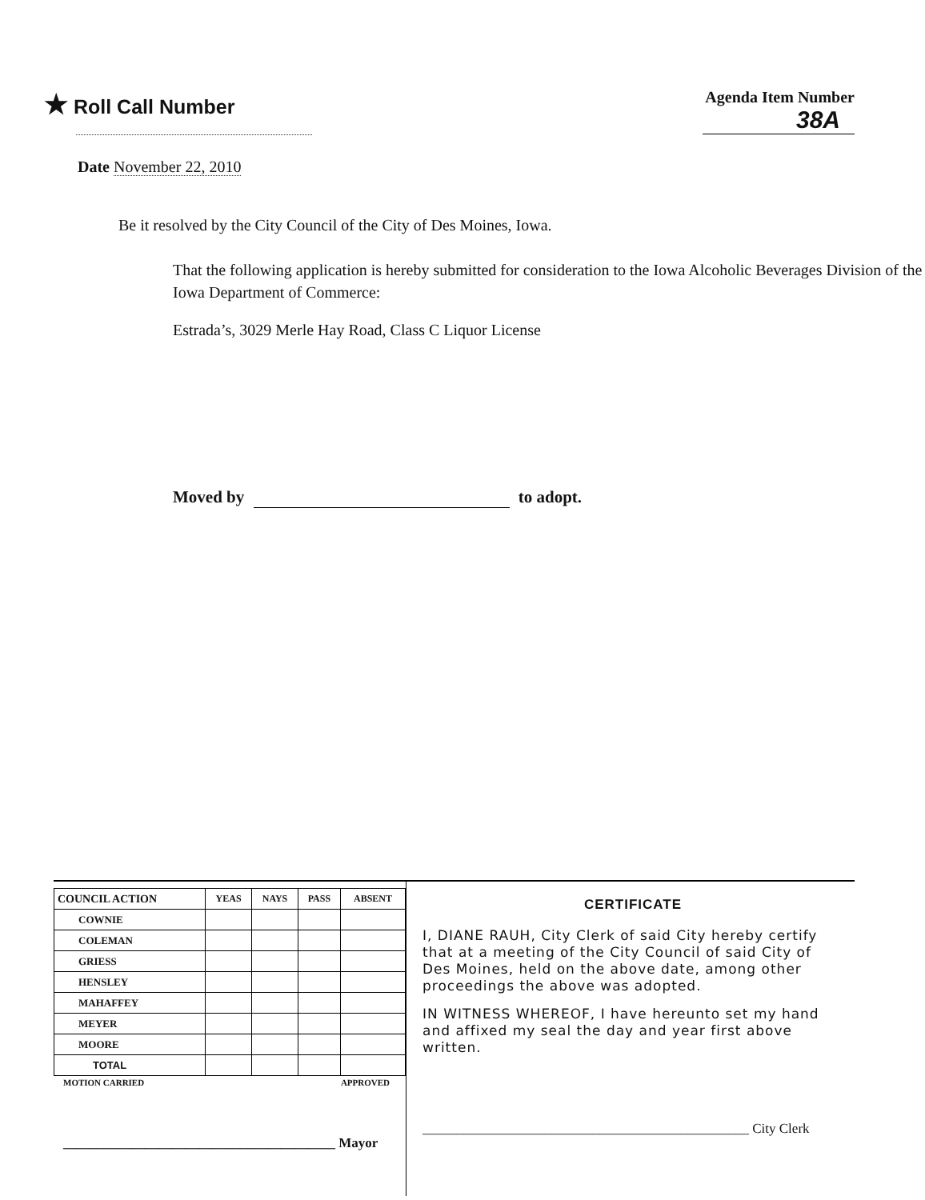★ Roll Call Number
Agenda Item Number
38A
Date November 22, 2010
Be it resolved by the City Council of the City of Des Moines, Iowa.
That the following application is hereby submitted for consideration to the Iowa Alcoholic Beverages Division of the Iowa Department of Commerce:
Estrada’s, 3029 Merle Hay Road, Class C Liquor License
Moved by to adopt.
| COUNCIL ACTION | YEAS | NAYS | PASS | ABSENT |
| --- | --- | --- | --- | --- |
| COWNIE | | | | |
| COLEMAN | | | | |
| GRIESS | | | | |
| HENSLEY | | | | |
| MAHAFFEY | | | | |
| MEYER | | | | |
| MOORE | | | | |
| TOTAL | | | | |
MOTION CARRIED APPROVED
________________________________________ Mayor
CERTIFICATE
I, DIANE RAUH, City Clerk of said City hereby certify that at a meeting of the City Council of said City of Des Moines, held on the above date, among other proceedings the above was adopted.
IN WITNESS WHEREOF, I have hereunto set my hand and affixed my seal the day and year first above written.
________________________________________________ City Clerk